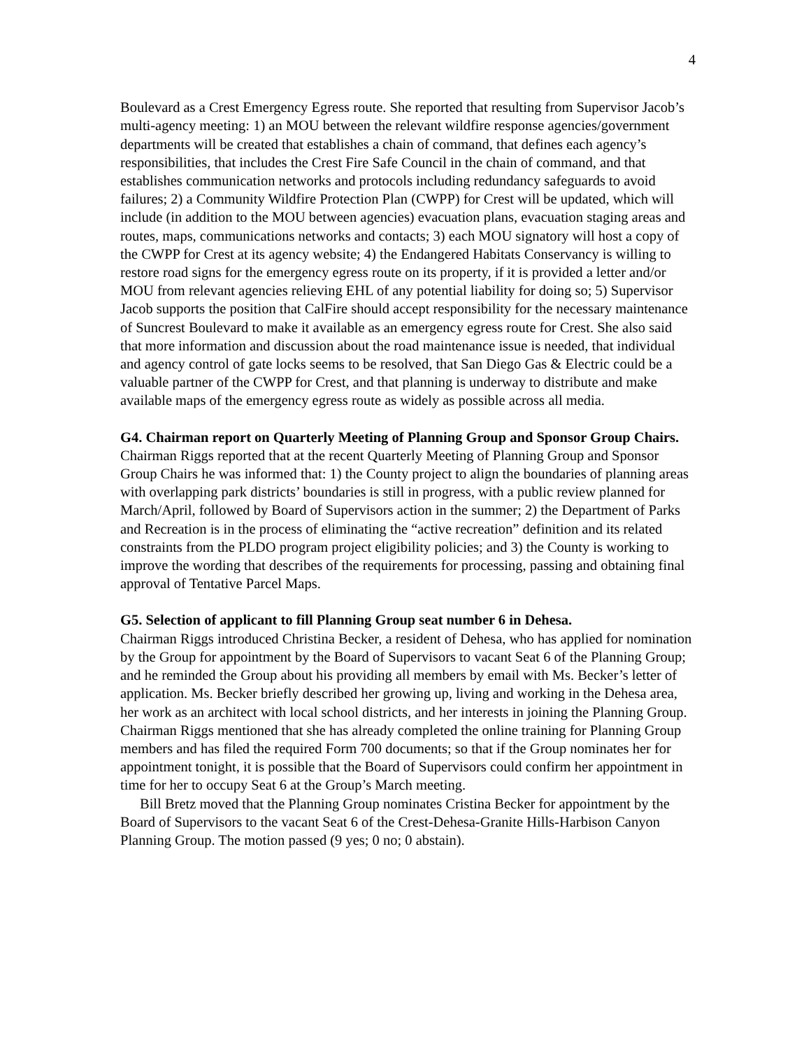4
Boulevard as a Crest Emergency Egress route. She reported that resulting from Supervisor Jacob’s multi-agency meeting: 1) an MOU between the relevant wildfire response agencies/government departments will be created that establishes a chain of command, that defines each agency’s responsibilities, that includes the Crest Fire Safe Council in the chain of command, and that establishes communication networks and protocols including redundancy safeguards to avoid failures; 2) a Community Wildfire Protection Plan (CWPP) for Crest will be updated, which will include (in addition to the MOU between agencies) evacuation plans, evacuation staging areas and routes, maps, communications networks and contacts; 3) each MOU signatory will host a copy of the CWPP for Crest at its agency website; 4) the Endangered Habitats Conservancy is willing to restore road signs for the emergency egress route on its property, if it is provided a letter and/or MOU from relevant agencies relieving EHL of any potential liability for doing so; 5) Supervisor Jacob supports the position that CalFire should accept responsibility for the necessary maintenance of Suncrest Boulevard to make it available as an emergency egress route for Crest. She also said that more information and discussion about the road maintenance issue is needed, that individual and agency control of gate locks seems to be resolved, that San Diego Gas & Electric could be a valuable partner of the CWPP for Crest, and that planning is underway to distribute and make available maps of the emergency egress route as widely as possible across all media.
G4. Chairman report on Quarterly Meeting of Planning Group and Sponsor Group Chairs. Chairman Riggs reported that at the recent Quarterly Meeting of Planning Group and Sponsor Group Chairs he was informed that: 1) the County project to align the boundaries of planning areas with overlapping park districts’ boundaries is still in progress, with a public review planned for March/April, followed by Board of Supervisors action in the summer; 2) the Department of Parks and Recreation is in the process of eliminating the “active recreation” definition and its related constraints from the PLDO program project eligibility policies; and 3) the County is working to improve the wording that describes of the requirements for processing, passing and obtaining final approval of Tentative Parcel Maps.
G5. Selection of applicant to fill Planning Group seat number 6 in Dehesa.
Chairman Riggs introduced Christina Becker, a resident of Dehesa, who has applied for nomination by the Group for appointment by the Board of Supervisors to vacant Seat 6 of the Planning Group; and he reminded the Group about his providing all members by email with Ms. Becker’s letter of application. Ms. Becker briefly described her growing up, living and working in the Dehesa area, her work as an architect with local school districts, and her interests in joining the Planning Group. Chairman Riggs mentioned that she has already completed the online training for Planning Group members and has filed the required Form 700 documents; so that if the Group nominates her for appointment tonight, it is possible that the Board of Supervisors could confirm her appointment in time for her to occupy Seat 6 at the Group’s March meeting.
Bill Bretz moved that the Planning Group nominates Cristina Becker for appointment by the Board of Supervisors to the vacant Seat 6 of the Crest-Dehesa-Granite Hills-Harbison Canyon Planning Group. The motion passed (9 yes; 0 no; 0 abstain).